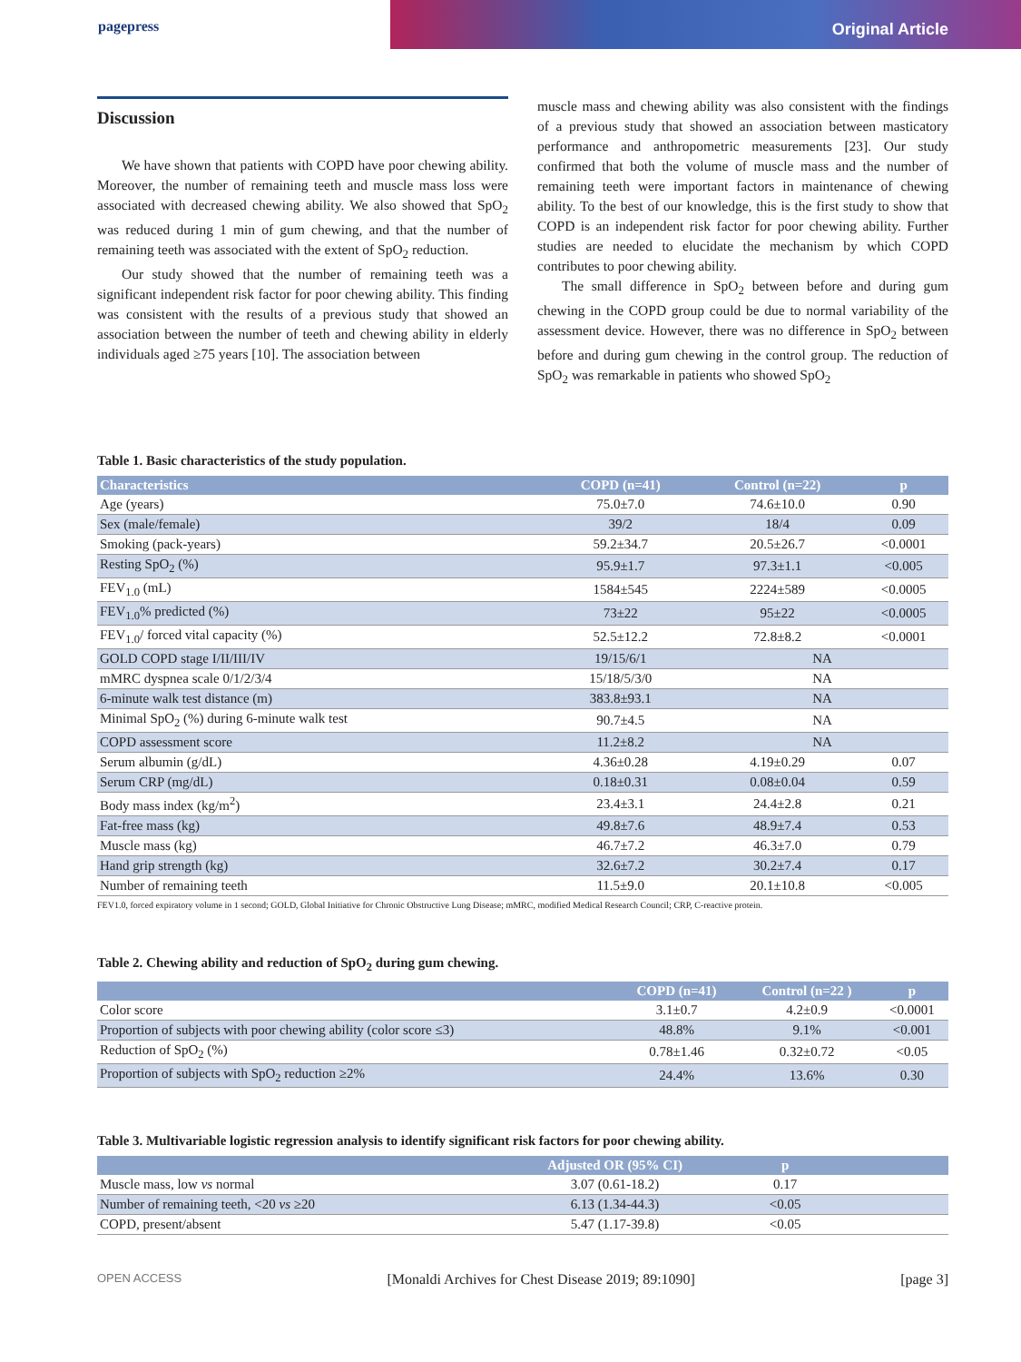pagepress
Original Article
Discussion
We have shown that patients with COPD have poor chewing ability. Moreover, the number of remaining teeth and muscle mass loss were associated with decreased chewing ability. We also showed that SpO<sub>2</sub> was reduced during 1 min of gum chewing, and that the number of remaining teeth was associated with the extent of SpO<sub>2</sub> reduction.
Our study showed that the number of remaining teeth was a significant independent risk factor for poor chewing ability. This finding was consistent with the results of a previous study that showed an association between the number of teeth and chewing ability in elderly individuals aged ≥75 years [10]. The association between
muscle mass and chewing ability was also consistent with the findings of a previous study that showed an association between masticatory performance and anthropometric measurements [23]. Our study confirmed that both the volume of muscle mass and the number of remaining teeth were important factors in maintenance of chewing ability. To the best of our knowledge, this is the first study to show that COPD is an independent risk factor for poor chewing ability. Further studies are needed to elucidate the mechanism by which COPD contributes to poor chewing ability.
The small difference in SpO<sub>2</sub> between before and during gum chewing in the COPD group could be due to normal variability of the assessment device. However, there was no difference in SpO<sub>2</sub> between before and during gum chewing in the control group. The reduction of SpO<sub>2</sub> was remarkable in patients who showed SpO<sub>2</sub>
Table 1. Basic characteristics of the study population.
| Characteristics | COPD (n=41) | Control (n=22) | p |
| --- | --- | --- | --- |
| Age (years) | 75.0±7.0 | 74.6±10.0 | 0.90 |
| Sex (male/female) | 39/2 | 18/4 | 0.09 |
| Smoking (pack-years) | 59.2±34.7 | 20.5±26.7 | <0.0001 |
| Resting SpO<sub>2</sub> (%) | 95.9±1.7 | 97.3±1.1 | <0.005 |
| FEV<sub>1.0</sub> (mL) | 1584±545 | 2224±589 | <0.0005 |
| FEV<sub>1.0</sub>% predicted (%) | 73±22 | 95±22 | <0.0005 |
| FEV<sub>1.0</sub>/ forced vital capacity (%) | 52.5±12.2 | 72.8±8.2 | <0.0001 |
| GOLD COPD stage I/II/III/IV | 19/15/6/1 | NA | |
| mMRC dyspnea scale 0/1/2/3/4 | 15/18/5/3/0 | NA | |
| 6-minute walk test distance (m) | 383.8±93.1 | NA | |
| Minimal SpO<sub>2</sub> (%) during 6-minute walk test | 90.7±4.5 | NA | |
| COPD assessment score | 11.2±8.2 | NA | |
| Serum albumin (g/dL) | 4.36±0.28 | 4.19±0.29 | 0.07 |
| Serum CRP (mg/dL) | 0.18±0.31 | 0.08±0.04 | 0.59 |
| Body mass index (kg/m<sup>2</sup>) | 23.4±3.1 | 24.4±2.8 | 0.21 |
| Fat-free mass (kg) | 49.8±7.6 | 48.9±7.4 | 0.53 |
| Muscle mass (kg) | 46.7±7.2 | 46.3±7.0 | 0.79 |
| Hand grip strength (kg) | 32.6±7.2 | 30.2±7.4 | 0.17 |
| Number of remaining teeth | 11.5±9.0 | 20.1±10.8 | <0.005 |
FEV1.0, forced expiratory volume in 1 second; GOLD, Global Initiative for Chronic Obstructive Lung Disease; mMRC, modified Medical Research Council; CRP, C-reactive protein.
Table 2. Chewing ability and reduction of SpO<sub>2</sub> during gum chewing.
| | COPD (n=41) | Control (n=22 ) | p |
| --- | --- | --- | --- |
| Color score | 3.1±0.7 | 4.2±0.9 | <0.0001 |
| Proportion of subjects with poor chewing ability (color score ≤3) | 48.8% | 9.1% | <0.001 |
| Reduction of SpO<sub>2</sub> (%) | 0.78±1.46 | 0.32±0.72 | <0.05 |
| Proportion of subjects with SpO<sub>2</sub> reduction ≥2% | 24.4% | 13.6% | 0.30 |
Table 3. Multivariable logistic regression analysis to identify significant risk factors for poor chewing ability.
| | Adjusted OR (95% CI) | p | |
| --- | --- | --- | --- |
| Muscle mass, low vs normal | 3.07 (0.61-18.2) | 0.17 | |
| Number of remaining teeth, <20 vs ≥20 | 6.13 (1.34-44.3) | <0.05 | |
| COPD, present/absent | 5.47 (1.17-39.8) | <0.05 | |
OPEN ACCESS [Monaldi Archives for Chest Disease 2019; 89:1090] [page 3]